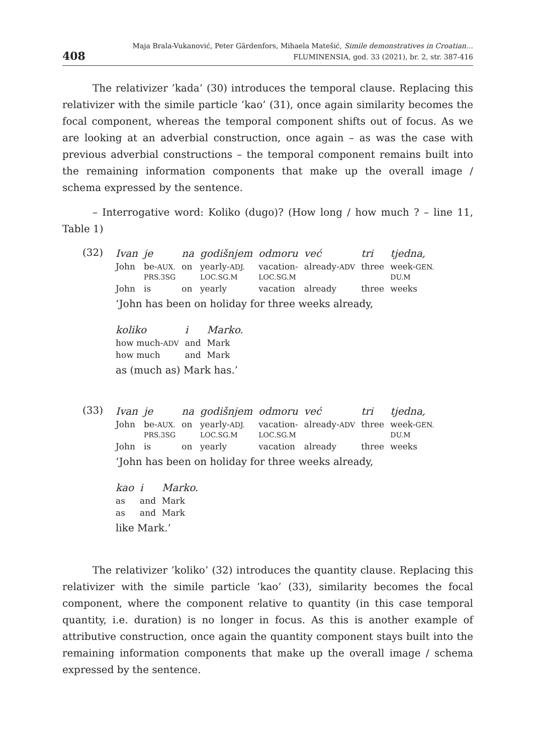408
Maja Brala-Vukanović, Peter Gärdenfors, Mihaela Matešić, Simile demonstratives in Croatian…
FLUMINENSIA, god. 33 (2021), br. 2, str. 387-416
The relativizer ’kada’ (30) introduces the temporal clause. Replacing this relativizer with the simile particle ’kao’ (31), once again similarity becomes the focal component, whereas the temporal component shifts out of focus. As we are looking at an adverbial construction, once again – as was the case with previous adverbial constructions – the temporal component remains built into the remaining information components that make up the overall image / schema expressed by the sentence.
– Interrogative word: Koliko (dugo)? (How long / how much ? – line 11, Table 1)
(32)
| Ivan | je | na | godišnjem | odmoru | već | tri | tjedna, |
| John | be- AUX. PRS.3SG | on | yearly- ADJ. LOC.SG.M | vacation- LOC.SG.M | already- ADV | three | week- GEN. DU.M |
| John | is | on | yearly | vacation | already | three | weeks |
‘John has been on holiday for three weeks already,
| koliko | i | Marko. |
| how much- ADV | and | Mark |
| how much | and | Mark |
as (much as) Mark has.’
(33)
| Ivan | je | na | godišnjem | odmoru | već | tri | tjedna, |
| John | be- AUX. PRS.3SG | on | yearly- ADJ. LOC.SG.M | vacation- LOC.SG.M | already- ADV | three | week- GEN. DU.M |
| John | is | on | yearly | vacation | already | three | weeks |
‘John has been on holiday for three weeks already,
| kao | i | Marko. |
| as | and | Mark |
| as | and | Mark |
like Mark.’
The relativizer ’koliko’ (32) introduces the quantity clause. Replacing this relativizer with the simile particle ’kao’ (33), similarity becomes the focal component, where the component relative to quantity (in this case temporal quantity, i.e. duration) is no longer in focus. As this is another example of attributive construction, once again the quantity component stays built into the remaining information components that make up the overall image / schema expressed by the sentence.